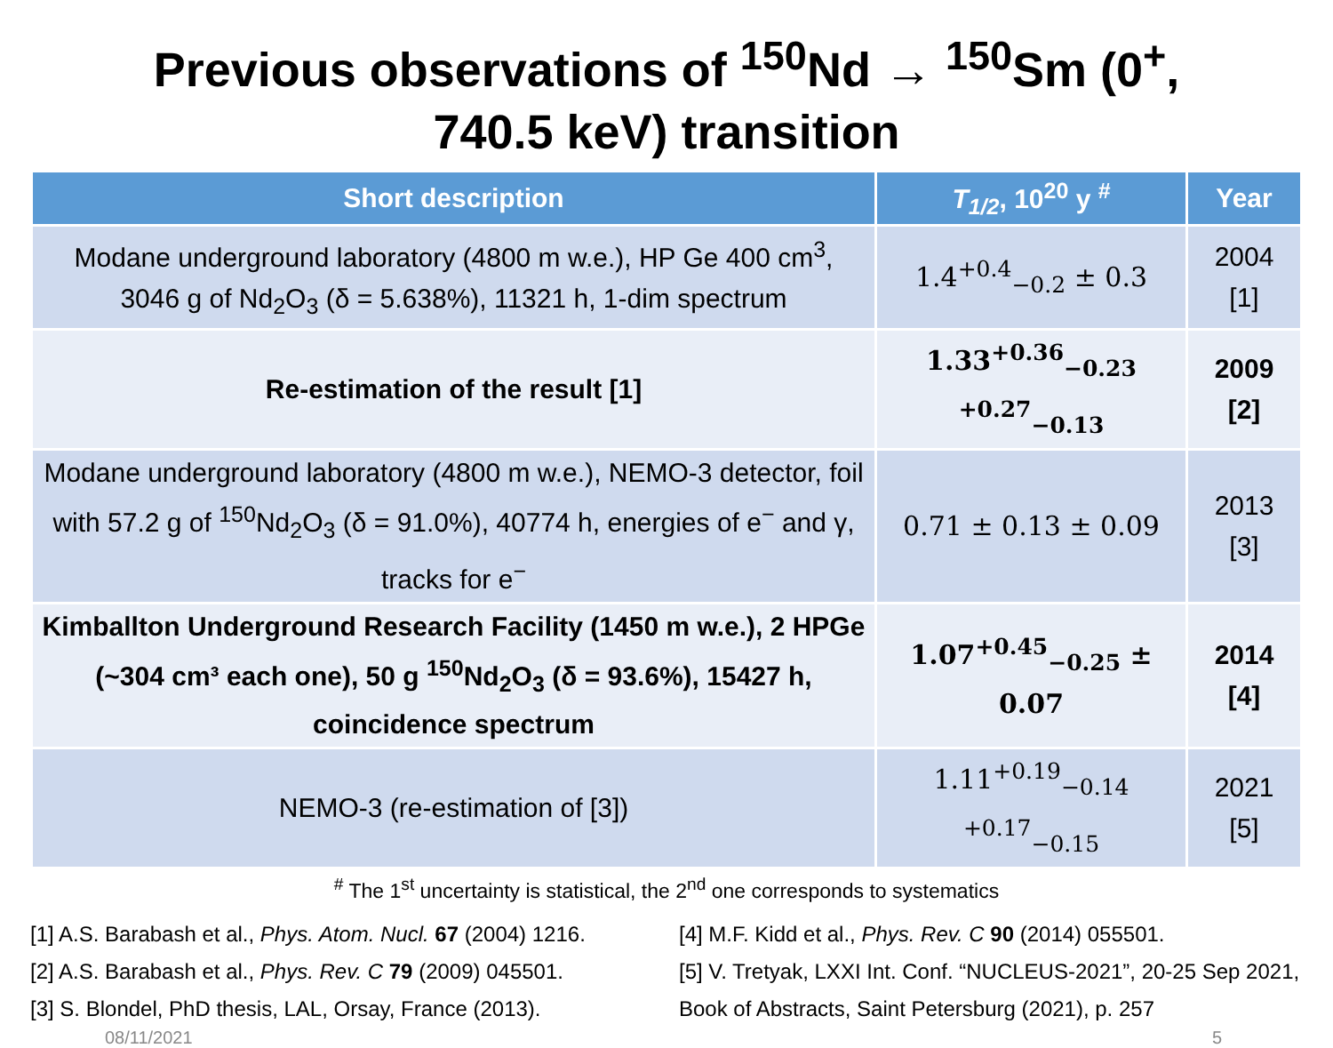Previous observations of <sup>150</sup>Nd → <sup>150</sup>Sm (0<sup>+</sup>,
740.5 keV) transition
| Short description | T<sub>1/2</sub> , 10<sup>20</sup> y <sup>#</sup> | Year |
| --- | --- | --- |
| Modane underground laboratory (4800 m w.e.), HP Ge 400 cm<sup>3</sup>, 3046 g of Nd<sub>2</sub>O<sub>3</sub> (δ = 5.638%), 11321 h, 1-dim spectrum | 1.4<sup>+0.4</sup><sub>−0.2</sub> ± 0.3 | 2004 [1] |
| Re-estimation of the result [1] | 1.33<sup>+0.36</sup><sub>−0.23</sub> <sup>+0.27</sup><sub>−0.13</sub> | 2009 [2] |
| Modane underground laboratory (4800 m w.e.), NEMO-3 detector, foil with 57.2 g of <sup>150</sup>Nd<sub>2</sub>O<sub>3</sub> (δ = 91.0%), 40774 h, energies of e<sup>−</sup> and γ, tracks for e<sup>−</sup> | 0.71 ± 0.13 ± 0.09 | 2013 [3] |
| Kimballton Underground Research Facility (1450 m w.e.), 2 HPGe (~304 cm³ each one), 50 g <sup>150</sup>Nd<sub>2</sub>O<sub>3</sub> (δ = 93.6%), 15427 h, coincidence spectrum | 1.07<sup>+0.45</sup><sub>−0.25</sub> ± 0.07 | 2014 [4] |
| NEMO-3 (re-estimation of [3]) | 1.11<sup>+0.19</sup><sub>−0.14</sub> <sup>+0.17</sup><sub>−0.15</sub> | 2021 [5] |
<sup>#</sup> The 1<sup>st</sup> uncertainty is statistical, the 2<sup>nd</sup> one corresponds to systematics
[1] A.S. Barabash et al., Phys. Atom. Nucl. 67 (2004) 1216.
[2] A.S. Barabash et al., Phys. Rev. C 79 (2009) 045501.
[3] S. Blondel, PhD thesis, LAL, Orsay, France (2013).
[4] M.F. Kidd et al., Phys. Rev. C 90 (2014) 055501.
[5] V. Tretyak, LXXI Int. Conf. “NUCLEUS-2021”, 20-25 Sep 2021, Book of Abstracts, Saint Petersburg (2021), p. 257
08/11/2021 5